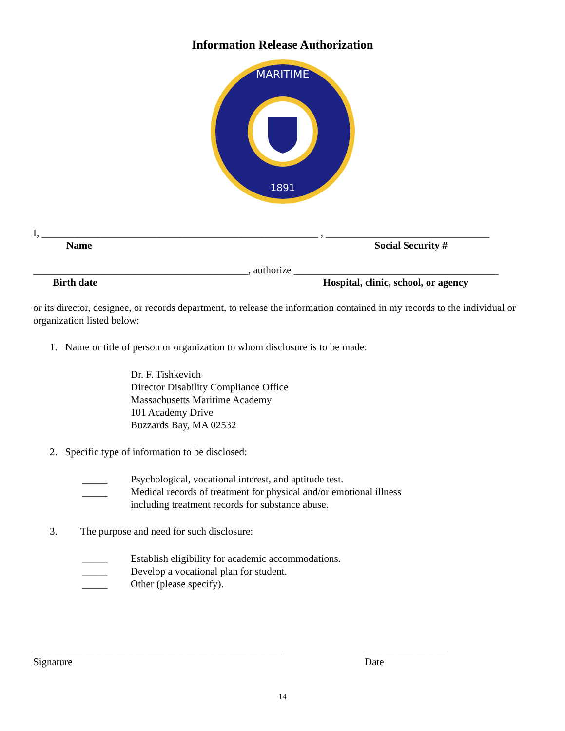Information Release Authorization
MARITIME
1891
I, ______________________________________________________ , ________________________________
Name Social Security #
__________________________________________, authorize ________________________________________
Birth date Hospital, clinic, school, or agency
or its director, designee, or records department, to release the information contained in my records to the individual or organization listed below:
1. Name or title of person or organization to whom disclosure is to be made:
Dr. F. Tishkevich
Director Disability Compliance Office
Massachusetts Maritime Academy
101 Academy Drive
Buzzards Bay, MA 02532
2. Specific type of information to be disclosed:
_____ Psychological, vocational interest, and aptitude test.
_____ Medical records of treatment for physical and/or emotional illness
including treatment records for substance abuse.
3. The purpose and need for such disclosure:
_____ Establish eligibility for academic accommodations.
_____ Develop a vocational plan for student.
_____ Other (please specify).
_________________________________________________
Signature ________________
Date
14